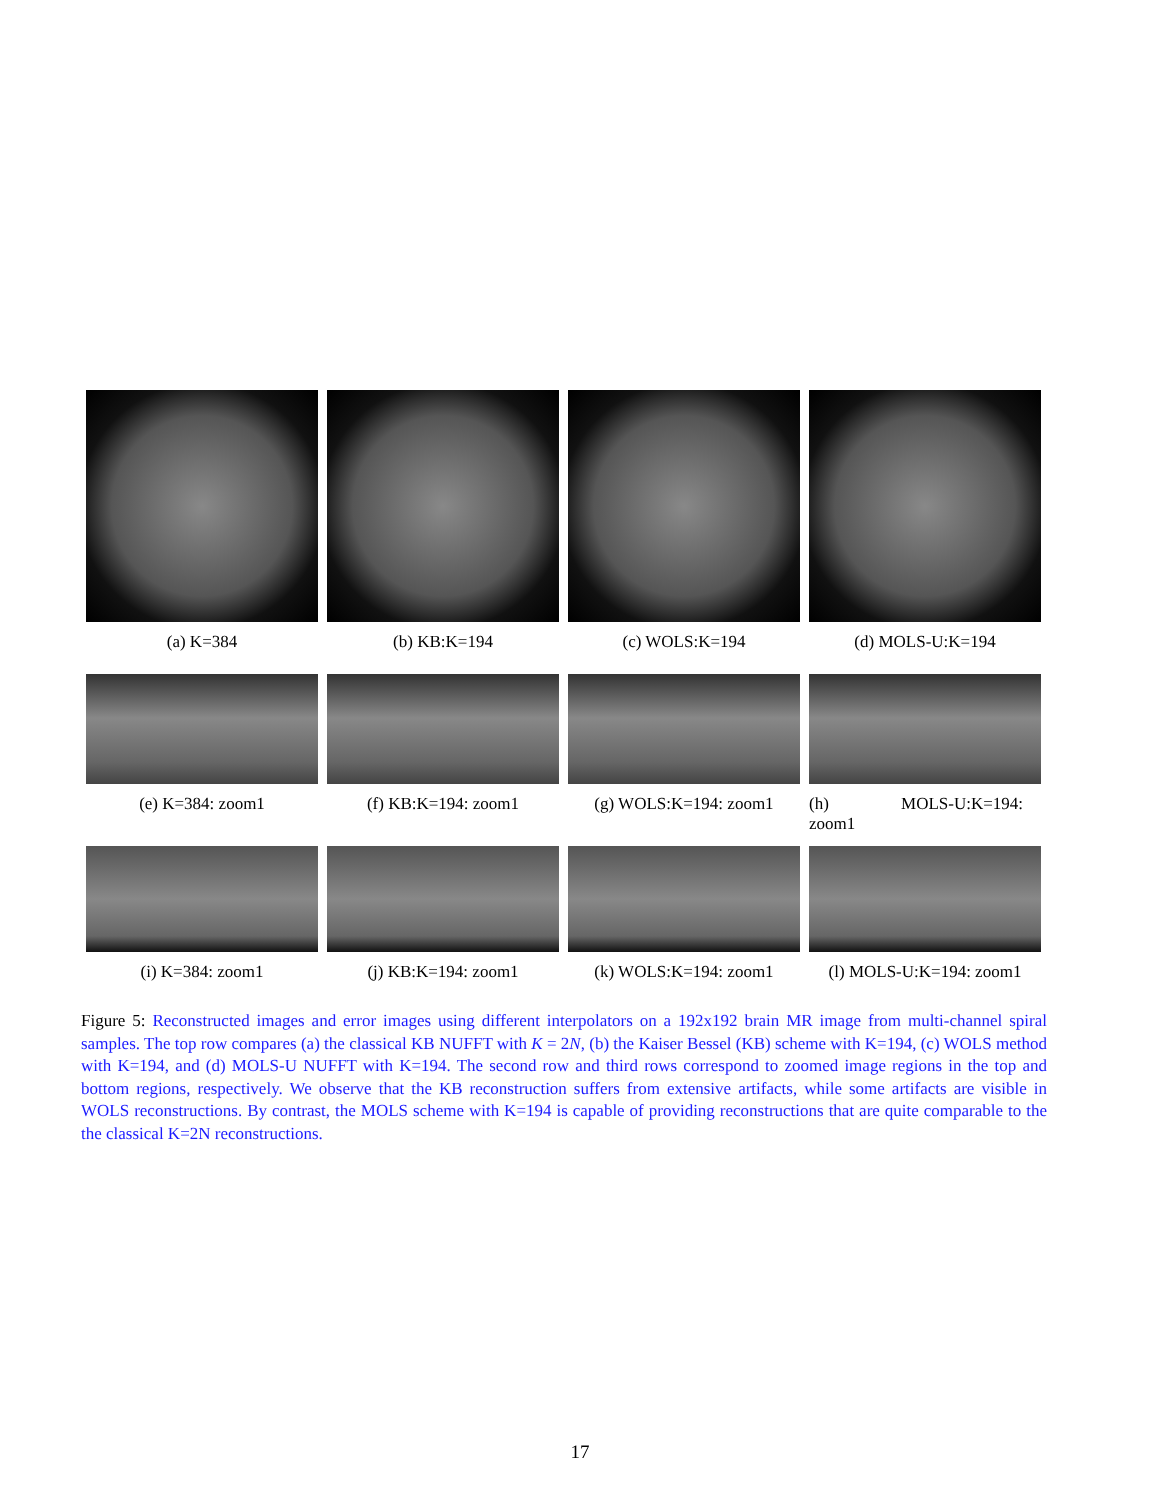(a) K=384 (b) KB:K=194 (c) WOLS:K=194 (d) MOLS-U:K=194
(e) K=384: zoom1 (f) KB:K=194: zoom1 (g) WOLS:K=194: zoom1 (h) MOLS-U:K=194: zoom1
(i) K=384: zoom1 (j) KB:K=194: zoom1 (k) WOLS:K=194: zoom1 (l) MOLS-U:K=194: zoom1
Figure 5: Reconstructed images and error images using different interpolators on a 192x192 brain MR image from multi-channel spiral samples. The top row compares (a) the classical KB NUFFT with K = 2N, (b) the Kaiser Bessel (KB) scheme with K=194, (c) WOLS method with K=194, and (d) MOLS-U NUFFT with K=194. The second row and third rows correspond to zoomed image regions in the top and bottom regions, respectively. We observe that the KB reconstruction suffers from extensive artifacts, while some artifacts are visible in WOLS reconstructions. By contrast, the MOLS scheme with K=194 is capable of providing reconstructions that are quite comparable to the the classical K=2N reconstructions.
17